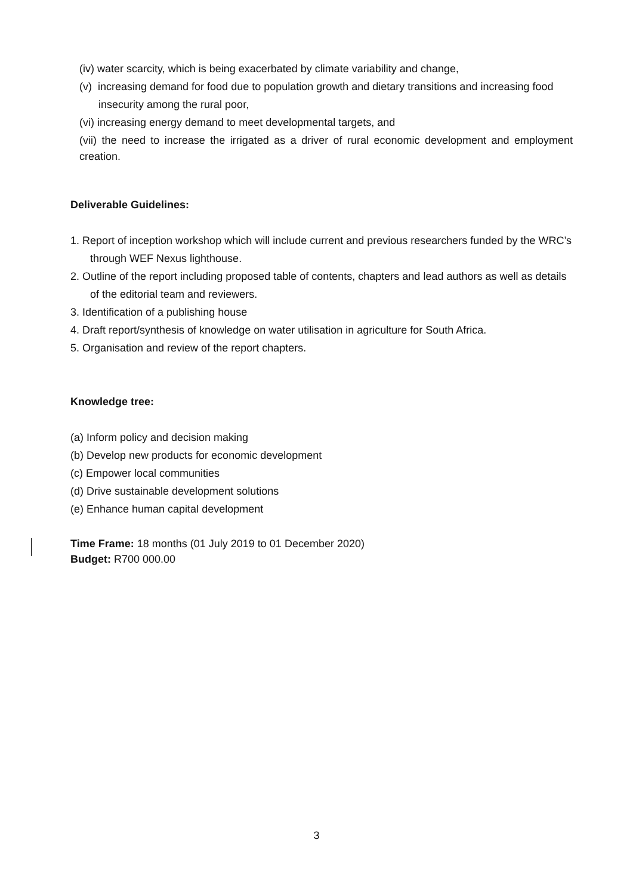(iv) water scarcity, which is being exacerbated by climate variability and change,
(v) increasing demand for food due to population growth and dietary transitions and increasing food insecurity among the rural poor,
(vi) increasing energy demand to meet developmental targets, and
(vii) the need to increase the irrigated as a driver of rural economic development and employment creation.
Deliverable Guidelines:
1. Report of inception workshop which will include current and previous researchers funded by the WRC’s through WEF Nexus lighthouse.
2. Outline of the report including proposed table of contents, chapters and lead authors as well as details of the editorial team and reviewers.
3. Identification of a publishing house
4. Draft report/synthesis of knowledge on water utilisation in agriculture for South Africa.
5. Organisation and review of the report chapters.
Knowledge tree:
(a) Inform policy and decision making
(b) Develop new products for economic development
(c) Empower local communities
(d) Drive sustainable development solutions
(e) Enhance human capital development
Time Frame: 18 months (01 July 2019 to 01 December 2020)
Budget: R700 000.00
3